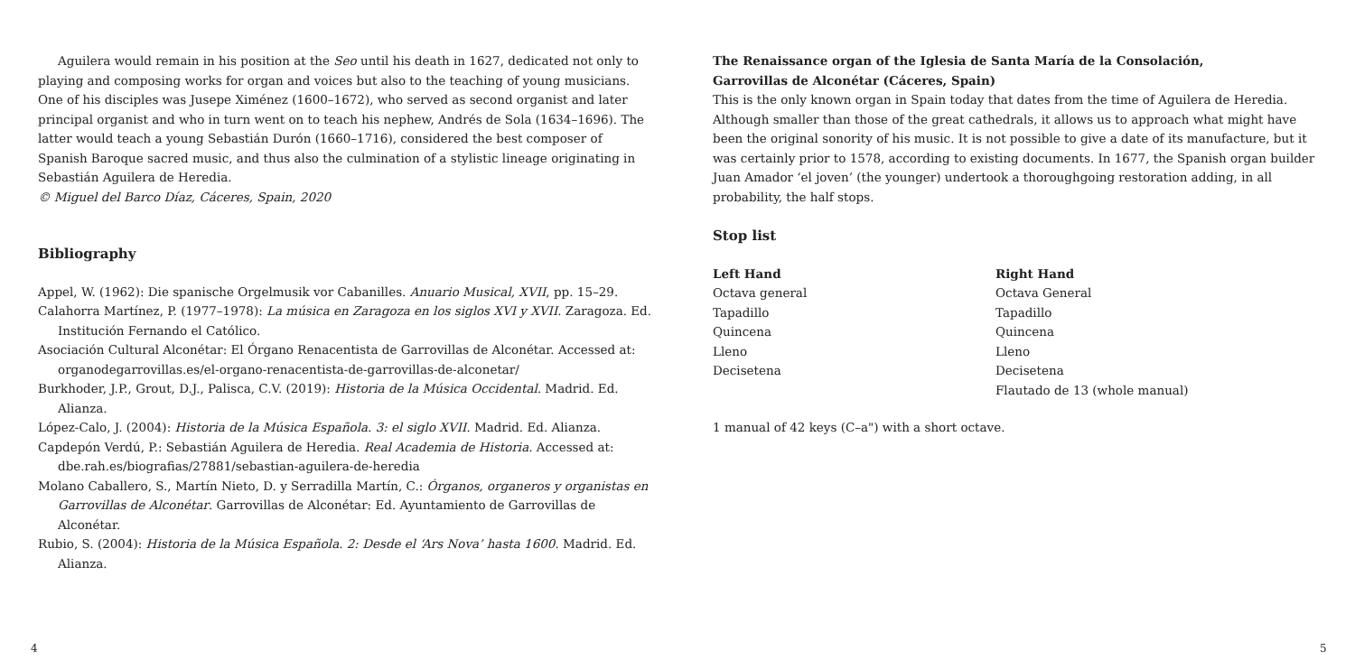Aguilera would remain in his position at the Seo until his death in 1627, dedicated not only to playing and composing works for organ and voices but also to the teaching of young musicians. One of his disciples was Jusepe Ximénez (1600–1672), who served as second organist and later principal organist and who in turn went on to teach his nephew, Andrés de Sola (1634–1696). The latter would teach a young Sebastián Durón (1660–1716), considered the best composer of Spanish Baroque sacred music, and thus also the culmination of a stylistic lineage originating in Sebastián Aguilera de Heredia.
© Miguel del Barco Díaz, Cáceres, Spain, 2020
Bibliography
Appel, W. (1962): Die spanische Orgelmusik vor Cabanilles. Anuario Musical, XVII, pp. 15–29.
Calahorra Martínez, P. (1977–1978): La música en Zaragoza en los siglos XVI y XVII. Zaragoza. Ed. Institución Fernando el Católico.
Asociación Cultural Alconétar: El Órgano Renacentista de Garrovillas de Alconétar. Accessed at: organodegarrovillas.es/el-organo-renacentista-de-garrovillas-de-alconetar/
Burkhoder, J.P., Grout, D.J., Palisca, C.V. (2019): Historia de la Música Occidental. Madrid. Ed. Alianza.
López-Calo, J. (2004): Historia de la Música Española. 3: el siglo XVII. Madrid. Ed. Alianza.
Capdepón Verdú, P.: Sebastián Aguilera de Heredia. Real Academia de Historia. Accessed at: dbe.rah.es/biografias/27881/sebastian-aguilera-de-heredia
Molano Caballero, S., Martín Nieto, D. y Serradilla Martín, C.: Órganos, organeros y organistas en Garrovillas de Alconétar. Garrovillas de Alconétar: Ed. Ayuntamiento de Garrovillas de Alconétar.
Rubio, S. (2004): Historia de la Música Española. 2: Desde el ‘Ars Nova’ hasta 1600. Madrid. Ed. Alianza.
The Renaissance organ of the Iglesia de Santa María de la Consolación,
Garrovillas de Alconétar (Cáceres, Spain)
This is the only known organ in Spain today that dates from the time of Aguilera de Heredia. Although smaller than those of the great cathedrals, it allows us to approach what might have been the original sonority of his music. It is not possible to give a date of its manufacture, but it was certainly prior to 1578, according to existing documents. In 1677, the Spanish organ builder Juan Amador ‘el joven’ (the younger) undertook a thoroughgoing restoration adding, in all probability, the half stops.
Stop list
| Left Hand | Right Hand |
| --- | --- |
| Octava general | Octava General |
| Tapadillo | Tapadillo |
| Quincena | Quincena |
| Lleno | Lleno |
| Decisetena | Decisetena |
| | Flautado de 13 (whole manual) |
1 manual of 42 keys (C–a") with a short octave.
4 5